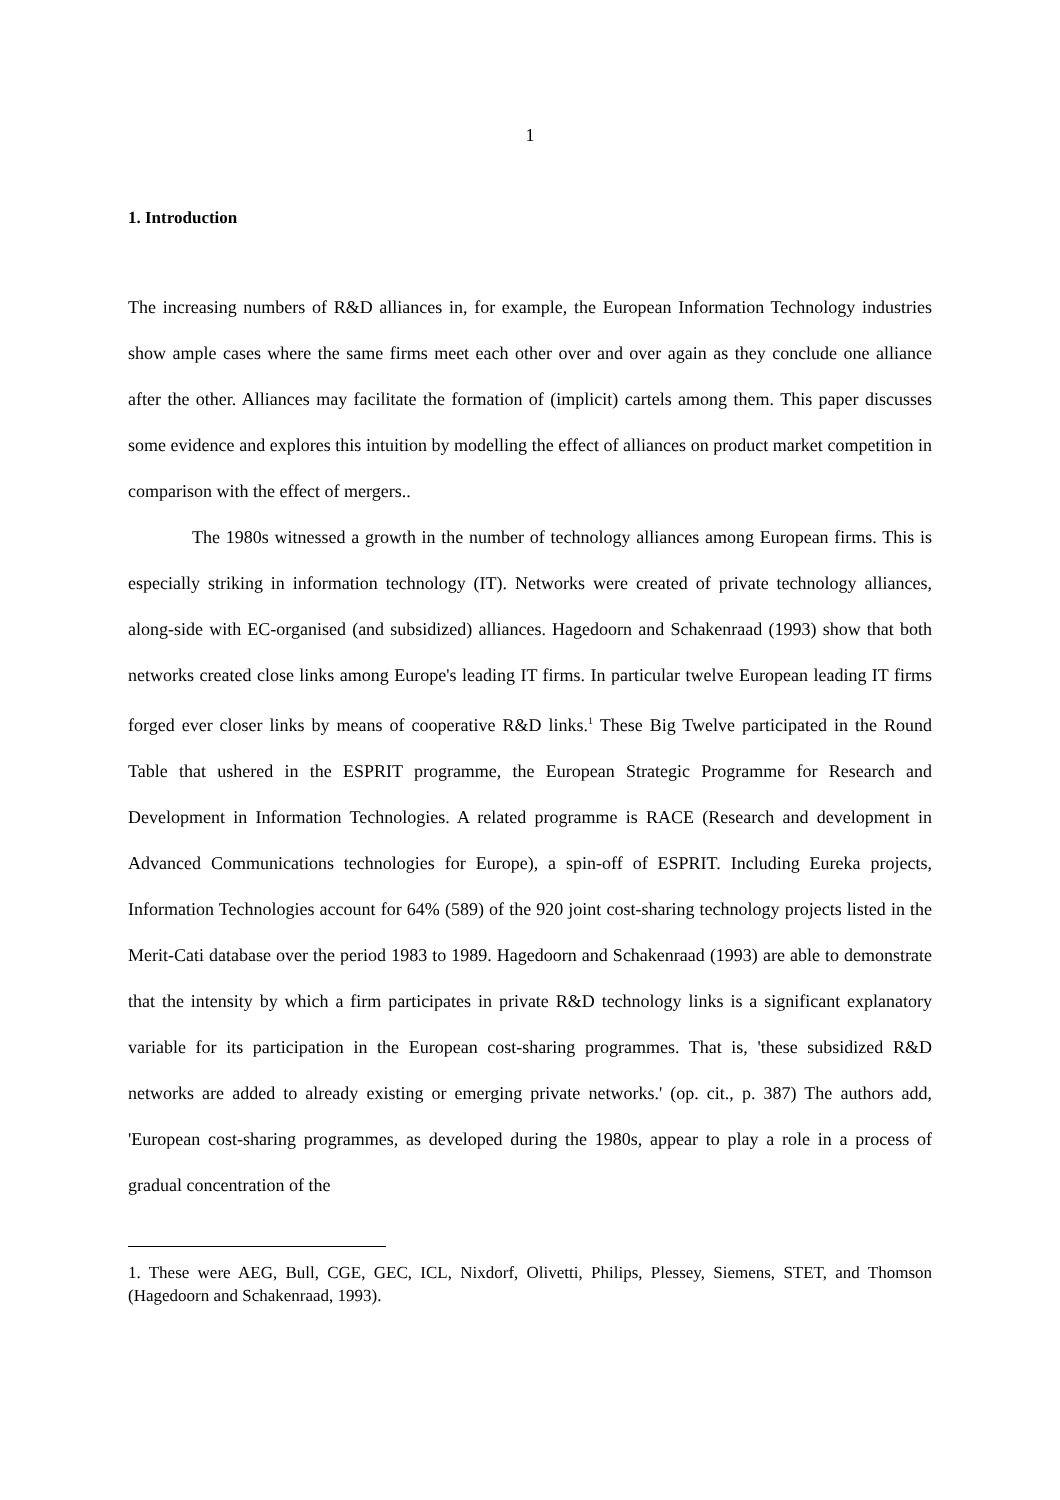1
1. Introduction
The increasing numbers of R&D alliances in, for example, the European Information Technology industries show ample cases where the same firms meet each other over and over again as they conclude one alliance after the other. Alliances may facilitate the formation of (implicit) cartels among them. This paper discusses some evidence and explores this intuition by modelling the effect of alliances on product market competition in comparison with the effect of mergers..
The 1980s witnessed a growth in the number of technology alliances among European firms. This is especially striking in information technology (IT). Networks were created of private technology alliances, along-side with EC-organised (and subsidized) alliances. Hagedoorn and Schakenraad (1993) show that both networks created close links among Europe's leading IT firms. In particular twelve European leading IT firms forged ever closer links by means of cooperative R&D links.<sup>1</sup> These Big Twelve participated in the Round Table that ushered in the ESPRIT programme, the European Strategic Programme for Research and Development in Information Technologies. A related programme is RACE (Research and development in Advanced Communications technologies for Europe), a spin-off of ESPRIT. Including Eureka projects, Information Technologies account for 64% (589) of the 920 joint cost-sharing technology projects listed in the Merit-Cati database over the period 1983 to 1989. Hagedoorn and Schakenraad (1993) are able to demonstrate that the intensity by which a firm participates in private R&D technology links is a significant explanatory variable for its participation in the European cost-sharing programmes. That is, 'these subsidized R&D networks are added to already existing or emerging private networks.' (op. cit., p. 387) The authors add, 'European cost-sharing programmes, as developed during the 1980s, appear to play a role in a process of gradual concentration of the
1. These were AEG, Bull, CGE, GEC, ICL, Nixdorf, Olivetti, Philips, Plessey, Siemens, STET, and Thomson (Hagedoorn and Schakenraad, 1993).